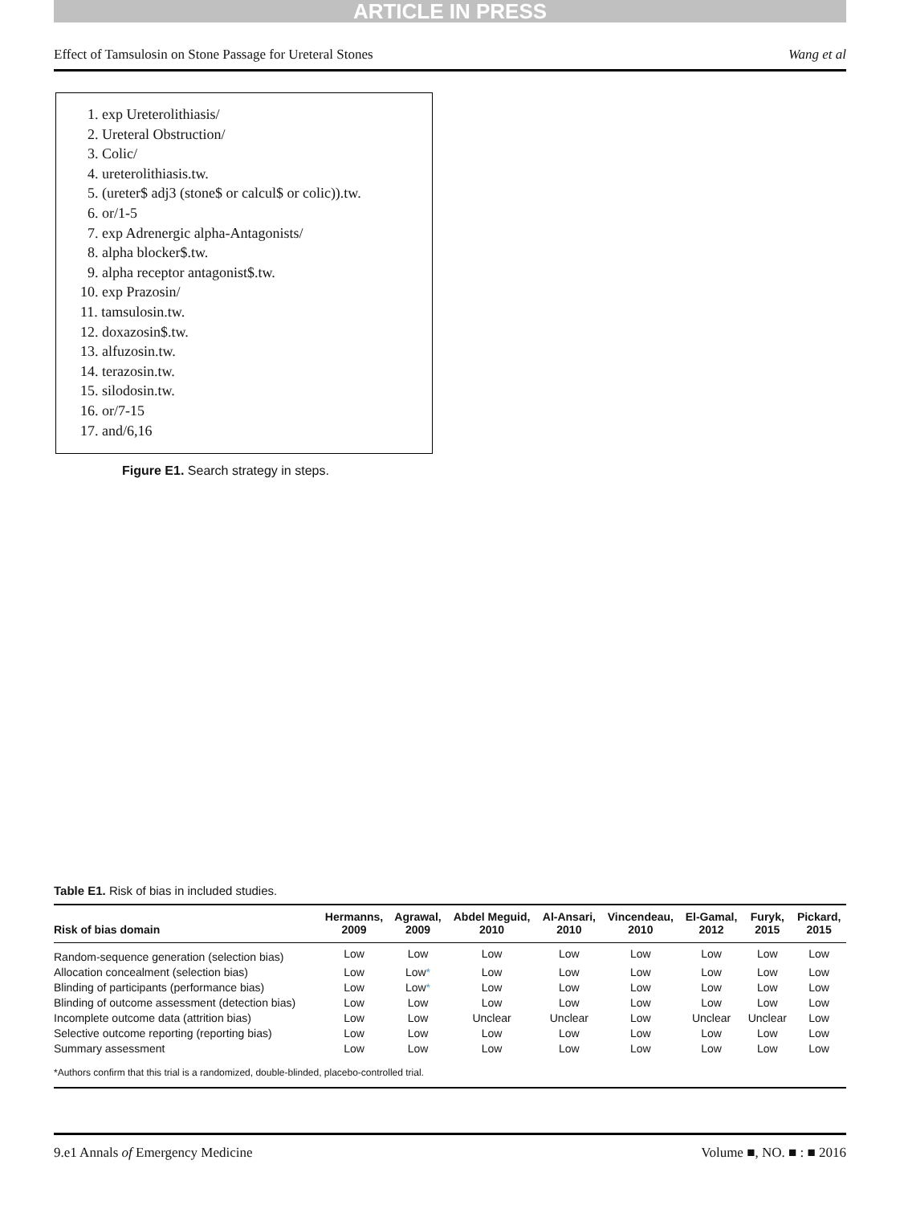ARTICLE IN PRESS
Effect of Tamsulosin on Stone Passage for Ureteral Stones Wang et al
1. exp Ureterolithiasis/
2. Ureteral Obstruction/
3. Colic/
4. ureterolithiasis.tw.
5. (ureter$ adj3 (stone$ or calcul$ or colic)).tw.
6. or/1-5
7. exp Adrenergic alpha-Antagonists/
8. alpha blocker$.tw.
9. alpha receptor antagonist$.tw.
10. exp Prazosin/
11. tamsulosin.tw.
12. doxazosin$.tw.
13. alfuzosin.tw.
14. terazosin.tw.
15. silodosin.tw.
16. or/7-15
17. and/6,16
Figure E1. Search strategy in steps.
Table E1. Risk of bias in included studies.
| Risk of bias domain | Hermanns, 2009 | Agrawal, 2009 | Abdel Meguid, 2010 | Al-Ansari, 2010 | Vincendeau, 2010 | El-Gamal, 2012 | Furyk, 2015 | Pickard, 2015 |
| --- | --- | --- | --- | --- | --- | --- | --- | --- |
| Random-sequence generation (selection bias) | Low | Low | Low | Low | Low | Low | Low | Low |
| Allocation concealment (selection bias) | Low | Low * | Low | Low | Low | Low | Low | Low |
| Blinding of participants (performance bias) | Low | Low * | Low | Low | Low | Low | Low | Low |
| Blinding of outcome assessment (detection bias) | Low | Low | Low | Low | Low | Low | Low | Low |
| Incomplete outcome data (attrition bias) | Low | Low | Unclear | Unclear | Low | Unclear | Unclear | Low |
| Selective outcome reporting (reporting bias) | Low | Low | Low | Low | Low | Low | Low | Low |
| Summary assessment | Low | Low | Low | Low | Low | Low | Low | Low |
| *Authors confirm that this trial is a randomized, double-blinded, placebo-controlled trial. | | | | | | | | |
9.e1 Annals of Emergency Medicine Volume ■, NO. ■ : ■ 2016